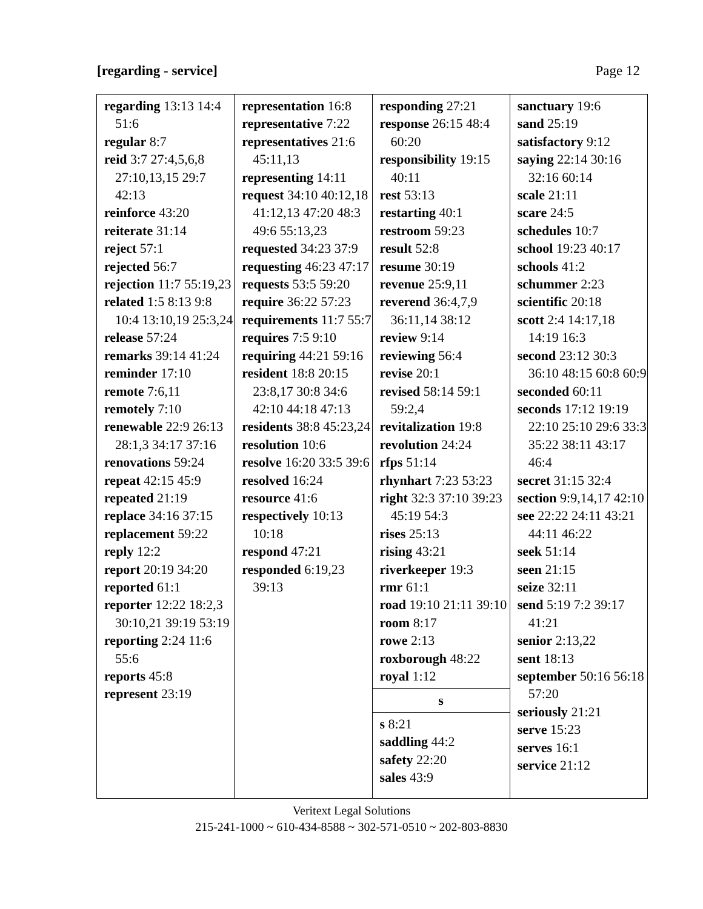[regarding - service] Page 12
| regarding 13:13 14:4 51:6 regular 8:7 reid 3:7 27:4,5,6,8 27:10,13,15 29:7 42:13 reinforce 43:20 reiterate 31:14 reject 57:1 rejected 56:7 rejection 11:7 55:19,23 related 1:5 8:13 9:8 10:4 13:10,19 25:3,24 release 57:24 remarks 39:14 41:24 reminder 17:10 remote 7:6,11 remotely 7:10 renewable 22:9 26:13 28:1,3 34:17 37:16 renovations 59:24 repeat 42:15 45:9 repeated 21:19 replace 34:16 37:15 replacement 59:22 reply 12:2 report 20:19 34:20 reported 61:1 reporter 12:22 18:2,3 30:10,21 39:19 53:19 reporting 2:24 11:6 55:6 reports 45:8 represent 23:19 | representation 16:8 representative 7:22 representatives 21:6 45:11,13 representing 14:11 request 34:10 40:12,18 41:12,13 47:20 48:3 49:6 55:13,23 requested 34:23 37:9 requesting 46:23 47:17 requests 53:5 59:20 require 36:22 57:23 requirements 11:7 55:7 requires 7:5 9:10 requiring 44:21 59:16 resident 18:8 20:15 23:8,17 30:8 34:6 42:10 44:18 47:13 residents 38:8 45:23,24 resolution 10:6 resolve 16:20 33:5 39:6 resolved 16:24 resource 41:6 respectively 10:13 10:18 respond 47:21 responded 6:19,23 39:13 | responding 27:21 response 26:15 48:4 60:20 responsibility 19:15 40:11 rest 53:13 restarting 40:1 restroom 59:23 result 52:8 resume 30:19 revenue 25:9,11 reverend 36:4,7,9 36:11,14 38:12 review 9:14 reviewing 56:4 revise 20:1 revised 58:14 59:1 59:2,4 revitalization 19:8 revolution 24:24 rfps 51:14 rhynhart 7:23 53:23 right 32:3 37:10 39:23 45:19 54:3 rises 25:13 rising 43:21 riverkeeper 19:3 rmr 61:1 road 19:10 21:11 39:10 room 8:17 rowe 2:13 roxborough 48:22 royal 1:12 s s 8:21 saddling 44:2 safety 22:20 sales 43:9 | sanctuary 19:6 sand 25:19 satisfactory 9:12 saying 22:14 30:16 32:16 60:14 scale 21:11 scare 24:5 schedules 10:7 school 19:23 40:17 schools 41:2 schummer 2:23 scientific 20:18 scott 2:4 14:17,18 14:19 16:3 second 23:12 30:3 36:10 48:15 60:8 60:9 seconded 60:11 seconds 17:12 19:19 22:10 25:10 29:6 33:3 35:22 38:11 43:17 46:4 secret 31:15 32:4 section 9:9,14,17 42:10 see 22:22 24:11 43:21 44:11 46:22 seek 51:14 seen 21:15 seize 32:11 send 5:19 7:2 39:17 41:21 senior 2:13,22 sent 18:13 september 50:16 56:18 57:20 seriously 21:21 serve 15:23 serves 16:1 service 21:12 |
Veritext Legal Solutions
215-241-1000 ~ 610-434-8588 ~ 302-571-0510 ~ 202-803-8830